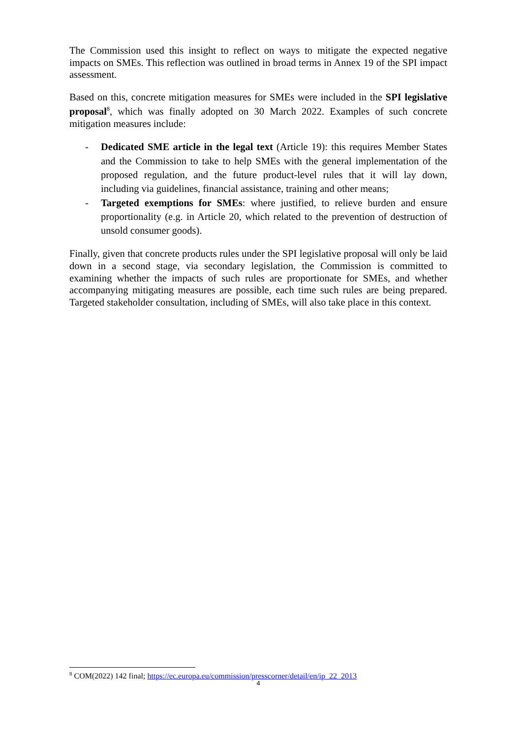The Commission used this insight to reflect on ways to mitigate the expected negative impacts on SMEs. This reflection was outlined in broad terms in Annex 19 of the SPI impact assessment.
Based on this, concrete mitigation measures for SMEs were included in the SPI legislative proposal<sup>8</sup>, which was finally adopted on 30 March 2022. Examples of such concrete mitigation measures include:
- Dedicated SME article in the legal text (Article 19): this requires Member States and the Commission to take to help SMEs with the general implementation of the proposed regulation, and the future product-level rules that it will lay down, including via guidelines, financial assistance, training and other means;
- Targeted exemptions for SMEs: where justified, to relieve burden and ensure proportionality (e.g. in Article 20, which related to the prevention of destruction of unsold consumer goods).
Finally, given that concrete products rules under the SPI legislative proposal will only be laid down in a second stage, via secondary legislation, the Commission is committed to examining whether the impacts of such rules are proportionate for SMEs, and whether accompanying mitigating measures are possible, each time such rules are being prepared. Targeted stakeholder consultation, including of SMEs, will also take place in this context.
<sup>8</sup> COM(2022) 142 final; https://ec.europa.eu/commission/presscorner/detail/en/ip_22_2013
4